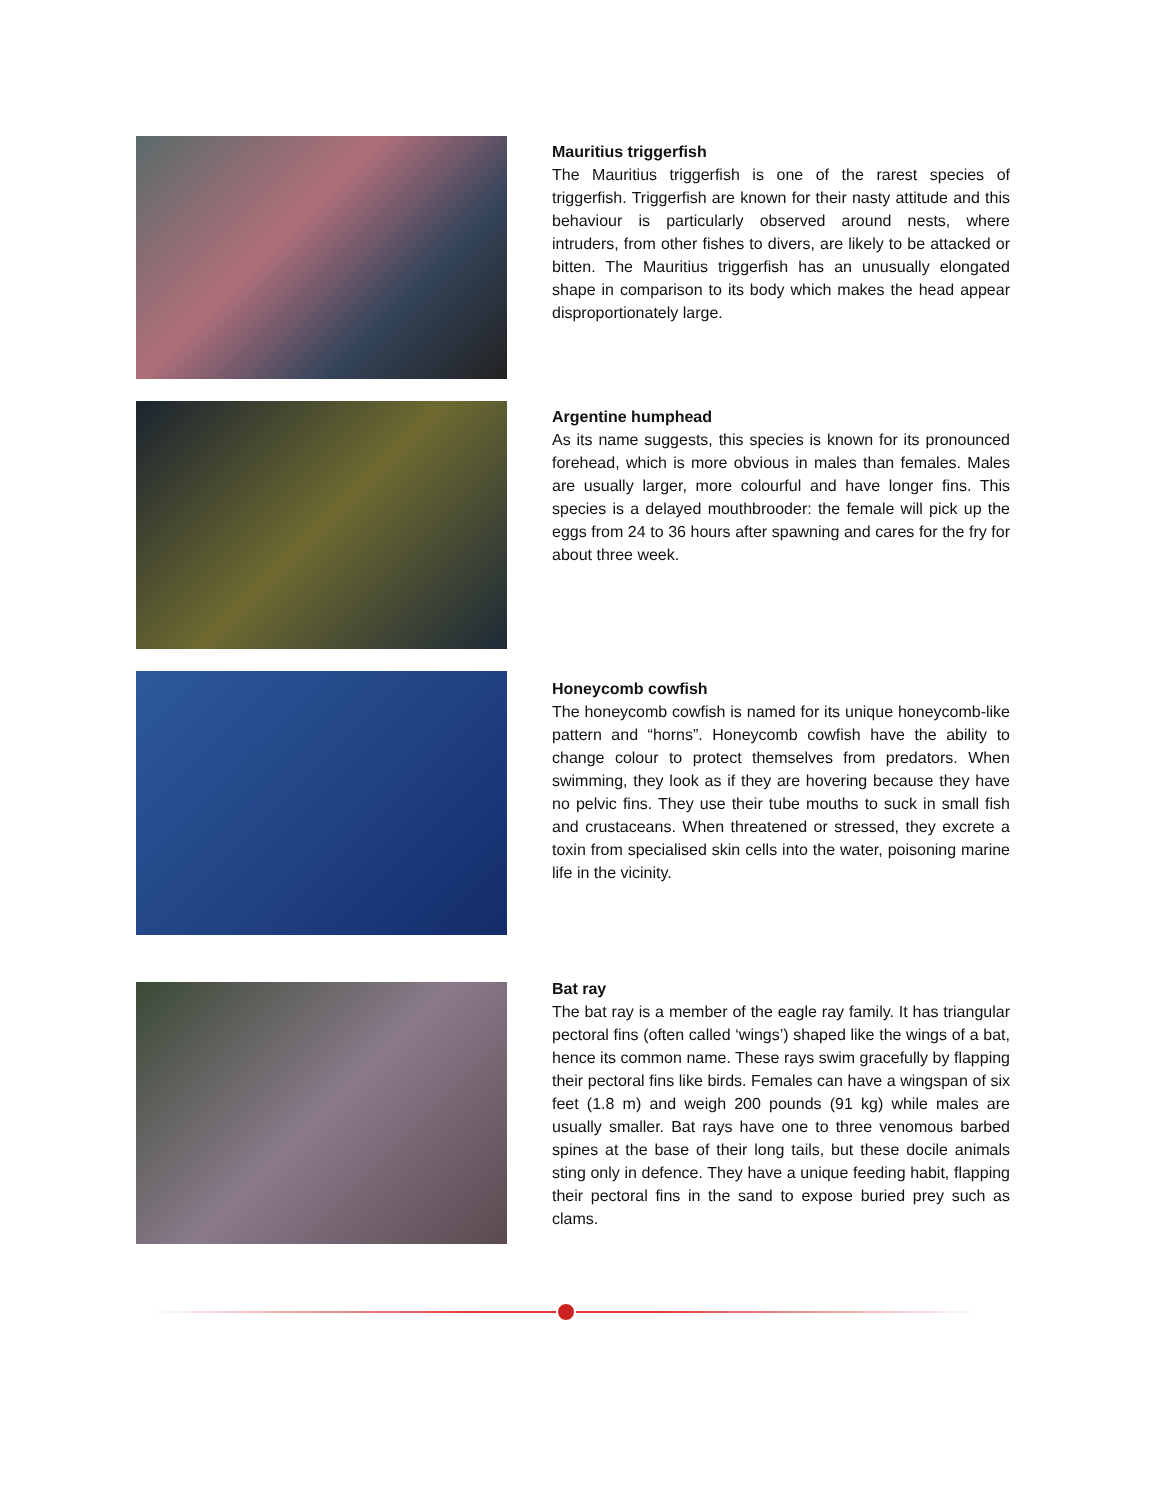Mauritius triggerfish
The Mauritius triggerfish is one of the rarest species of triggerfish. Triggerfish are known for their nasty attitude and this behaviour is particularly observed around nests, where intruders, from other fishes to divers, are likely to be attacked or bitten. The Mauritius triggerfish has an unusually elongated shape in comparison to its body which makes the head appear disproportionately large.
Argentine humphead
As its name suggests, this species is known for its pronounced forehead, which is more obvious in males than females. Males are usually larger, more colourful and have longer fins. This species is a delayed mouthbrooder: the female will pick up the eggs from 24 to 36 hours after spawning and cares for the fry for about three week.
Honeycomb cowfish
The honeycomb cowfish is named for its unique honeycomb-like pattern and “horns”. Honeycomb cowfish have the ability to change colour to protect themselves from predators. When swimming, they look as if they are hovering because they have no pelvic fins. They use their tube mouths to suck in small fish and crustaceans. When threatened or stressed, they excrete a toxin from specialised skin cells into the water, poisoning marine life in the vicinity.
Bat ray
The bat ray is a member of the eagle ray family. It has triangular pectoral fins (often called ‘wings’) shaped like the wings of a bat, hence its common name. These rays swim gracefully by flapping their pectoral fins like birds. Females can have a wingspan of six feet (1.8 m) and weigh 200 pounds (91 kg) while males are usually smaller. Bat rays have one to three venomous barbed spines at the base of their long tails, but these docile animals sting only in defence. They have a unique feeding habit, flapping their pectoral fins in the sand to expose buried prey such as clams.